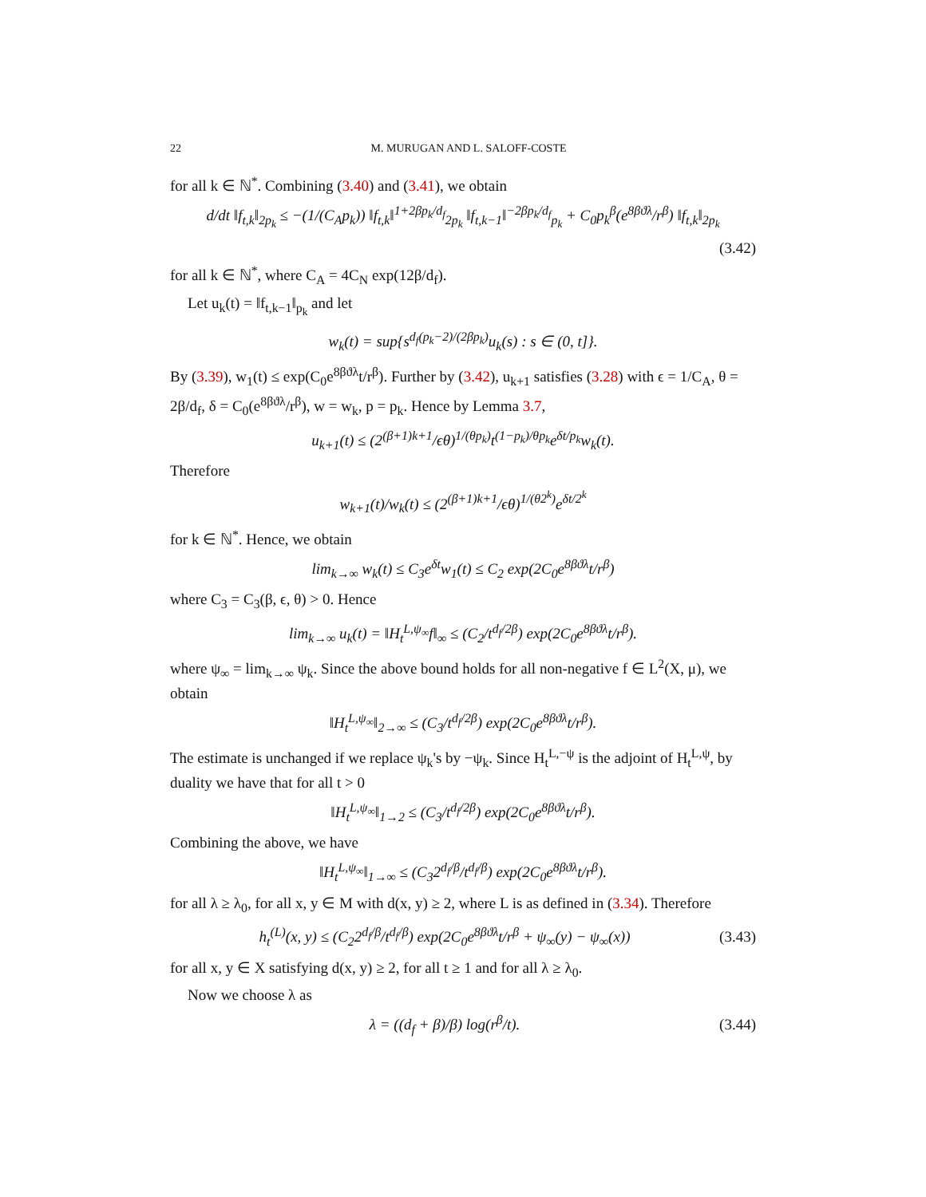22 M. MURUGAN AND L. SALOFF-COSTE
for all k ∈ ℕ<sup>*</sup>. Combining (3.40) and (3.41), we obtain
d/dt ‖f<sub>t,k</sub>‖<sub>2p<sub>k</sub></sub> ≤ −(1/(C<sub>A</sub>p<sub>k</sub>)) ‖f<sub>t,k</sub>‖<sup>1+2βp<sub>k</sub>/d<sub>f</sub></sup><sub>2p<sub>k</sub></sub> ‖f<sub>t,k−1</sub>‖<sup>−2βp<sub>k</sub>/d<sub>f</sub></sup><sub>p<sub>k</sub></sub> + C<sub>0</sub>p<sub>k</sub><sup>β</sup>(e<sup>8βϑλ</sup>/r<sup>β</sup>) ‖f<sub>t,k</sub>‖<sub>2p<sub>k</sub></sub>
(3.42)
for all k ∈ ℕ<sup>*</sup>, where C<sub>A</sub> = 4C<sub>N</sub> exp(12β/d<sub>f</sub>).
Let u<sub>k</sub>(t) = ‖f<sub>t,k−1</sub>‖<sub>p<sub>k</sub></sub> and let
w<sub>k</sub>(t) = sup{s<sup>d<sub>f</sub>(p<sub>k</sub>−2)/(2βp<sub>k</sub>)</sup>u<sub>k</sub>(s) : s ∈ (0, t]}.
By (3.39), w<sub>1</sub>(t) ≤ exp(C<sub>0</sub>e<sup>8βϑλ</sup>t/r<sup>β</sup>). Further by (3.42), u<sub>k+1</sub> satisfies (3.28) with ϵ = 1/C<sub>A</sub>, θ = 2β/d<sub>f</sub>, δ = C<sub>0</sub>(e<sup>8βϑλ</sup>/r<sup>β</sup>), w = w<sub>k</sub>, p = p<sub>k</sub>. Hence by Lemma 3.7,
u<sub>k+1</sub>(t) ≤ (2<sup>(β+1)k+1</sup>/ϵθ)<sup>1/(θp<sub>k</sub>)</sup>t<sup>(1−p<sub>k</sub>)/θp<sub>k</sub></sup>e<sup>δt/p<sub>k</sub></sup>w<sub>k</sub>(t).
Therefore
w<sub>k+1</sub>(t)/w<sub>k</sub>(t) ≤ (2<sup>(β+1)k+1</sup>/ϵθ)<sup>1/(θ2<sup>k</sup>)</sup>e<sup>δt/2<sup>k</sup></sup>
for k ∈ ℕ<sup>*</sup>. Hence, we obtain
lim<sub>k→∞</sub> w<sub>k</sub>(t) ≤ C<sub>3</sub>e<sup>δt</sup>w<sub>1</sub>(t) ≤ C<sub>2</sub> exp(2C<sub>0</sub>e<sup>8βϑλ</sup>t/r<sup>β</sup>)
where C<sub>3</sub> = C<sub>3</sub>(β, ϵ, θ) > 0. Hence
lim<sub>k→∞</sub> u<sub>k</sub>(t) = ‖H<sub>t</sub><sup>L,ψ<sub>∞</sub></sup>f‖<sub>∞</sub> ≤ (C<sub>2</sub>/t<sup>d<sub>f</sub>/2β</sup>) exp(2C<sub>0</sub>e<sup>8βϑλ</sup>t/r<sup>β</sup>).
where ψ<sub>∞</sub> = lim<sub>k→∞</sub> ψ<sub>k</sub>. Since the above bound holds for all non-negative f ∈ L<sup>2</sup>(X, μ), we obtain
‖H<sub>t</sub><sup>L,ψ<sub>∞</sub></sup>‖<sub>2→∞</sub> ≤ (C<sub>3</sub>/t<sup>d<sub>f</sub>/2β</sup>) exp(2C<sub>0</sub>e<sup>8βϑλ</sup>t/r<sup>β</sup>).
The estimate is unchanged if we replace ψ<sub>k</sub>'s by −ψ<sub>k</sub>. Since H<sub>t</sub><sup>L,−ψ</sup> is the adjoint of H<sub>t</sub><sup>L,ψ</sup>, by duality we have that for all t > 0
‖H<sub>t</sub><sup>L,ψ<sub>∞</sub></sup>‖<sub>1→2</sub> ≤ (C<sub>3</sub>/t<sup>d<sub>f</sub>/2β</sup>) exp(2C<sub>0</sub>e<sup>8βϑλ</sup>t/r<sup>β</sup>).
Combining the above, we have
‖H<sub>t</sub><sup>L,ψ<sub>∞</sub></sup>‖<sub>1→∞</sub> ≤ (C<sub>3</sub>2<sup>d<sub>f</sub>/β</sup>/t<sup>d<sub>f</sub>/β</sup>) exp(2C<sub>0</sub>e<sup>8βϑλ</sup>t/r<sup>β</sup>).
for all λ ≥ λ<sub>0</sub>, for all x, y ∈ M with d(x, y) ≥ 2, where L is as defined in (3.34). Therefore
h<sub>t</sub><sup>(L)</sup>(x, y) ≤ (C<sub>2</sub>2<sup>d<sub>f</sub>/β</sup>/t<sup>d<sub>f</sub>/β</sup>) exp(2C<sub>0</sub>e<sup>8βϑλ</sup>t/r<sup>β</sup> + ψ<sub>∞</sub>(y) − ψ<sub>∞</sub>(x)) (3.43)
for all x, y ∈ X satisfying d(x, y) ≥ 2, for all t ≥ 1 and for all λ ≥ λ<sub>0</sub>.
Now we choose λ as
λ = ((d<sub>f</sub> + β)/β) log(r<sup>β</sup>/t). (3.44)